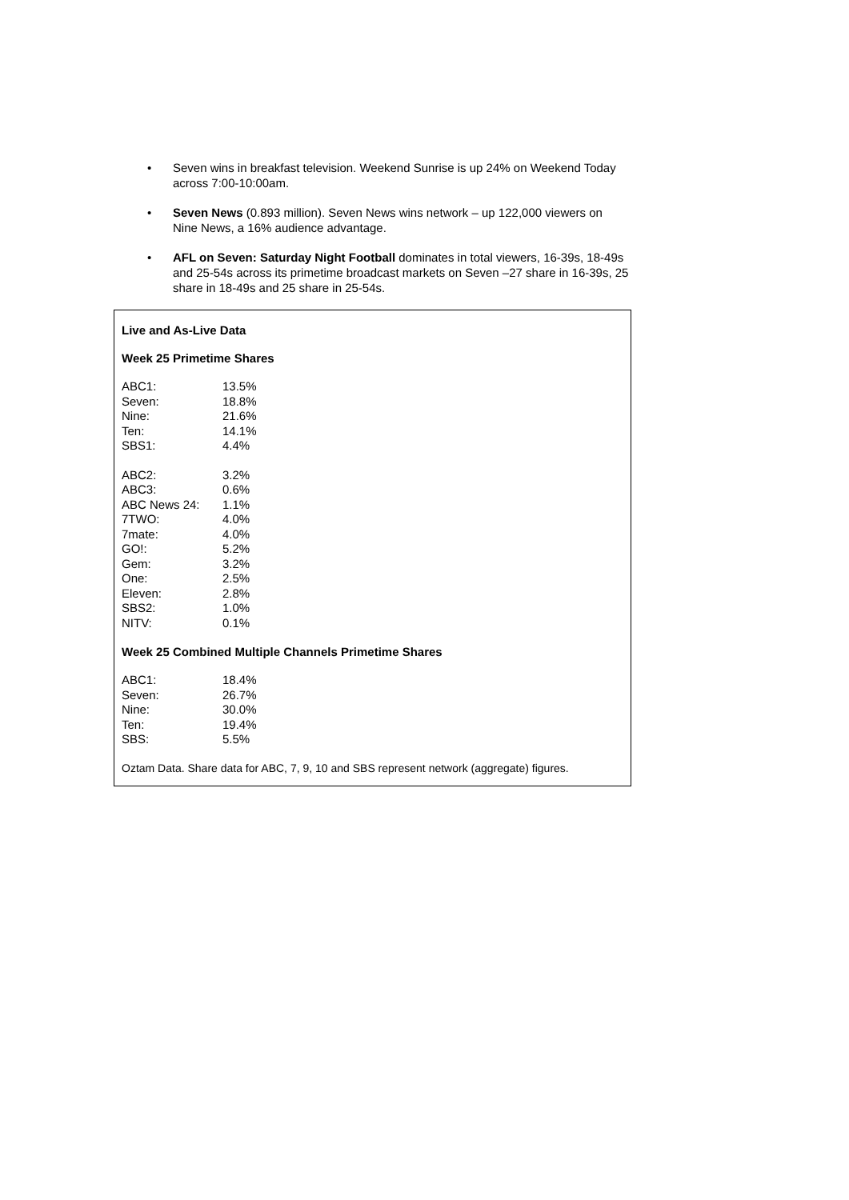• Seven wins in breakfast television. Weekend Sunrise is up 24% on Weekend Today across 7:00-10:00am.
• Seven News (0.893 million). Seven News wins network – up 122,000 viewers on Nine News, a 16% audience advantage.
• AFL on Seven: Saturday Night Football dominates in total viewers, 16-39s, 18-49s and 25-54s across its primetime broadcast markets on Seven –27 share in 16-39s, 25 share in 18-49s and 25 share in 25-54s.
Live and As-Live Data
Week 25 Primetime Shares
| ABC1: | 13.5% |
| Seven: | 18.8% |
| Nine: | 21.6% |
| Ten: | 14.1% |
| SBS1: | 4.4% |
| ABC2: | 3.2% |
| ABC3: | 0.6% |
| ABC News 24: | 1.1% |
| 7TWO: | 4.0% |
| 7mate: | 4.0% |
| GO!: | 5.2% |
| Gem: | 3.2% |
| One: | 2.5% |
| Eleven: | 2.8% |
| SBS2: | 1.0% |
| NITV: | 0.1% |
Week 25 Combined Multiple Channels Primetime Shares
| ABC1: | 18.4% |
| Seven: | 26.7% |
| Nine: | 30.0% |
| Ten: | 19.4% |
| SBS: | 5.5% |
Oztam Data. Share data for ABC, 7, 9, 10 and SBS represent network (aggregate) figures.